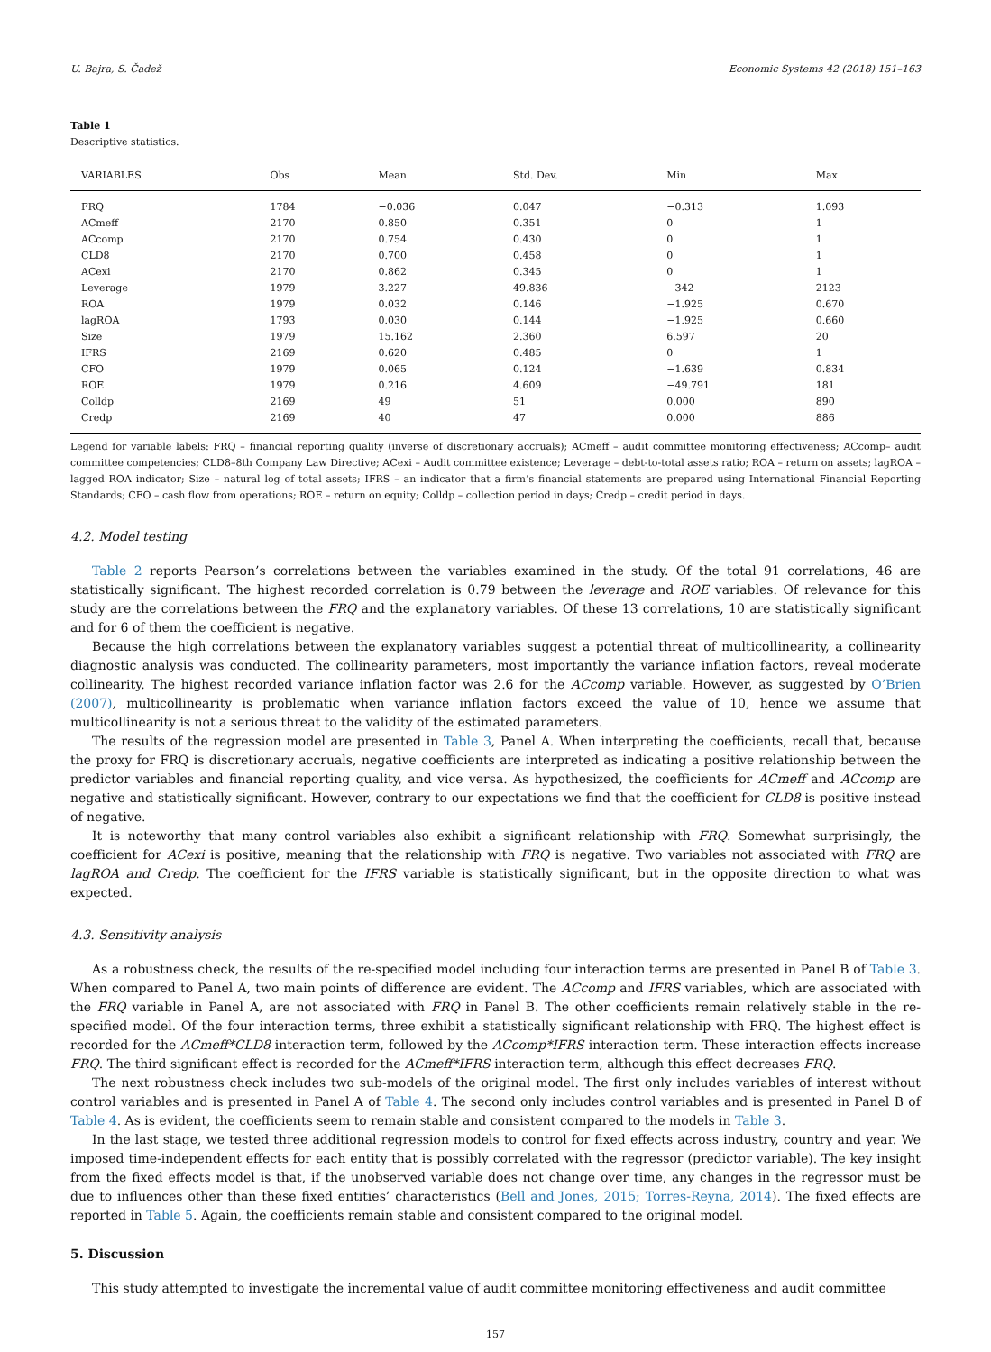U. Bajra, S. Čadež Economic Systems 42 (2018) 151–163
Table 1
Descriptive statistics.
| VARIABLES | Obs | Mean | Std. Dev. | Min | Max |
| --- | --- | --- | --- | --- | --- |
| FRQ | 1784 | −0.036 | 0.047 | −0.313 | 1.093 |
| ACmeff | 2170 | 0.850 | 0.351 | 0 | 1 |
| ACcomp | 2170 | 0.754 | 0.430 | 0 | 1 |
| CLD8 | 2170 | 0.700 | 0.458 | 0 | 1 |
| ACexi | 2170 | 0.862 | 0.345 | 0 | 1 |
| Leverage | 1979 | 3.227 | 49.836 | −342 | 2123 |
| ROA | 1979 | 0.032 | 0.146 | −1.925 | 0.670 |
| lagROA | 1793 | 0.030 | 0.144 | −1.925 | 0.660 |
| Size | 1979 | 15.162 | 2.360 | 6.597 | 20 |
| IFRS | 2169 | 0.620 | 0.485 | 0 | 1 |
| CFO | 1979 | 0.065 | 0.124 | −1.639 | 0.834 |
| ROE | 1979 | 0.216 | 4.609 | −49.791 | 181 |
| Colldp | 2169 | 49 | 51 | 0.000 | 890 |
| Credp | 2169 | 40 | 47 | 0.000 | 886 |
Legend for variable labels: FRQ – financial reporting quality (inverse of discretionary accruals); ACmeff – audit committee monitoring effectiveness; ACcomp– audit committee competencies; CLD8–8th Company Law Directive; ACexi – Audit committee existence; Leverage – debt-to-total assets ratio; ROA – return on assets; lagROA – lagged ROA indicator; Size – natural log of total assets; IFRS – an indicator that a firm’s financial statements are prepared using International Financial Reporting Standards; CFO – cash flow from operations; ROE – return on equity; Colldp – collection period in days; Credp – credit period in days.
4.2. Model testing
Table 2 reports Pearson’s correlations between the variables examined in the study. Of the total 91 correlations, 46 are statistically significant. The highest recorded correlation is 0.79 between the leverage and ROE variables. Of relevance for this study are the correlations between the FRQ and the explanatory variables. Of these 13 correlations, 10 are statistically significant and for 6 of them the coefficient is negative.
Because the high correlations between the explanatory variables suggest a potential threat of multicollinearity, a collinearity diagnostic analysis was conducted. The collinearity parameters, most importantly the variance inflation factors, reveal moderate collinearity. The highest recorded variance inflation factor was 2.6 for the ACcomp variable. However, as suggested by O’Brien (2007), multicollinearity is problematic when variance inflation factors exceed the value of 10, hence we assume that multicollinearity is not a serious threat to the validity of the estimated parameters.
The results of the regression model are presented in Table 3, Panel A. When interpreting the coefficients, recall that, because the proxy for FRQ is discretionary accruals, negative coefficients are interpreted as indicating a positive relationship between the predictor variables and financial reporting quality, and vice versa. As hypothesized, the coefficients for ACmeff and ACcomp are negative and statistically significant. However, contrary to our expectations we find that the coefficient for CLD8 is positive instead of negative.
It is noteworthy that many control variables also exhibit a significant relationship with FRQ. Somewhat surprisingly, the coefficient for ACexi is positive, meaning that the relationship with FRQ is negative. Two variables not associated with FRQ are lagROA and Credp. The coefficient for the IFRS variable is statistically significant, but in the opposite direction to what was expected.
4.3. Sensitivity analysis
As a robustness check, the results of the re-specified model including four interaction terms are presented in Panel B of Table 3. When compared to Panel A, two main points of difference are evident. The ACcomp and IFRS variables, which are associated with the FRQ variable in Panel A, are not associated with FRQ in Panel B. The other coefficients remain relatively stable in the re-specified model. Of the four interaction terms, three exhibit a statistically significant relationship with FRQ. The highest effect is recorded for the ACmeff*CLD8 interaction term, followed by the ACcomp*IFRS interaction term. These interaction effects increase FRQ. The third significant effect is recorded for the ACmeff*IFRS interaction term, although this effect decreases FRQ.
The next robustness check includes two sub-models of the original model. The first only includes variables of interest without control variables and is presented in Panel A of Table 4. The second only includes control variables and is presented in Panel B of Table 4. As is evident, the coefficients seem to remain stable and consistent compared to the models in Table 3.
In the last stage, we tested three additional regression models to control for fixed effects across industry, country and year. We imposed time-independent effects for each entity that is possibly correlated with the regressor (predictor variable). The key insight from the fixed effects model is that, if the unobserved variable does not change over time, any changes in the regressor must be due to influences other than these fixed entities’ characteristics (Bell and Jones, 2015; Torres-Reyna, 2014). The fixed effects are reported in Table 5. Again, the coefficients remain stable and consistent compared to the original model.
5. Discussion
This study attempted to investigate the incremental value of audit committee monitoring effectiveness and audit committee
157